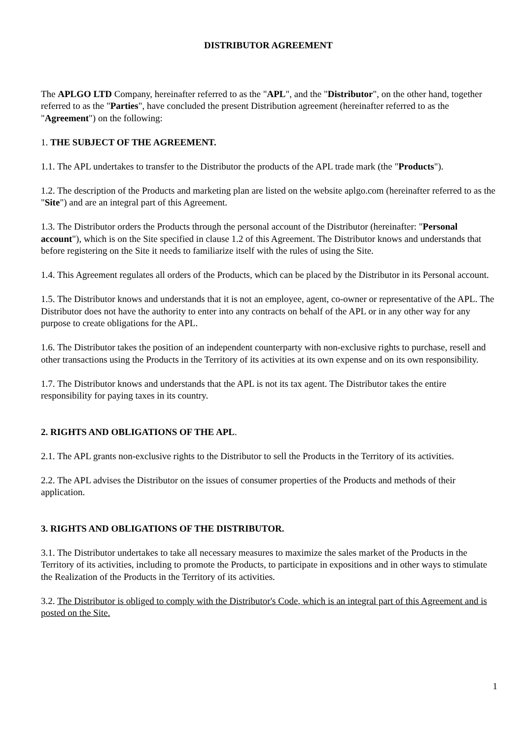DISTRIBUTOR AGREEMENT
The APLGO LTD Company, hereinafter referred to as the "APL", and the "Distributor", on the other hand, together referred to as the "Parties", have concluded the present Distribution agreement (hereinafter referred to as the "Agreement") on the following:
1. THE SUBJECT OF THE AGREEMENT.
1.1. The APL undertakes to transfer to the Distributor the products of the APL trade mark (the "Products").
1.2. The description of the Products and marketing plan are listed on the website aplgo.com (hereinafter referred to as the "Site") and are an integral part of this Agreement.
1.3. The Distributor orders the Products through the personal account of the Distributor (hereinafter: "Personal account"), which is on the Site specified in clause 1.2 of this Agreement. The Distributor knows and understands that before registering on the Site it needs to familiarize itself with the rules of using the Site.
1.4. This Agreement regulates all orders of the Products, which can be placed by the Distributor in its Personal account.
1.5. The Distributor knows and understands that it is not an employee, agent, co-owner or representative of the APL. The Distributor does not have the authority to enter into any contracts on behalf of the APL or in any other way for any purpose to create obligations for the APL.
1.6. The Distributor takes the position of an independent counterparty with non-exclusive rights to purchase, resell and other transactions using the Products in the Territory of its activities at its own expense and on its own responsibility.
1.7. The Distributor knows and understands that the APL is not its tax agent. The Distributor takes the entire responsibility for paying taxes in its country.
2. RIGHTS AND OBLIGATIONS OF THE APL.
2.1. The APL grants non-exclusive rights to the Distributor to sell the Products in the Territory of its activities.
2.2. The APL advises the Distributor on the issues of consumer properties of the Products and methods of their application.
3. RIGHTS AND OBLIGATIONS OF THE DISTRIBUTOR.
3.1. The Distributor undertakes to take all necessary measures to maximize the sales market of the Products in the Territory of its activities, including to promote the Products, to participate in expositions and in other ways to stimulate the Realization of the Products in the Territory of its activities.
3.2. The Distributor is obliged to comply with the Distributor's Code, which is an integral part of this Agreement and is posted on the Site.
1